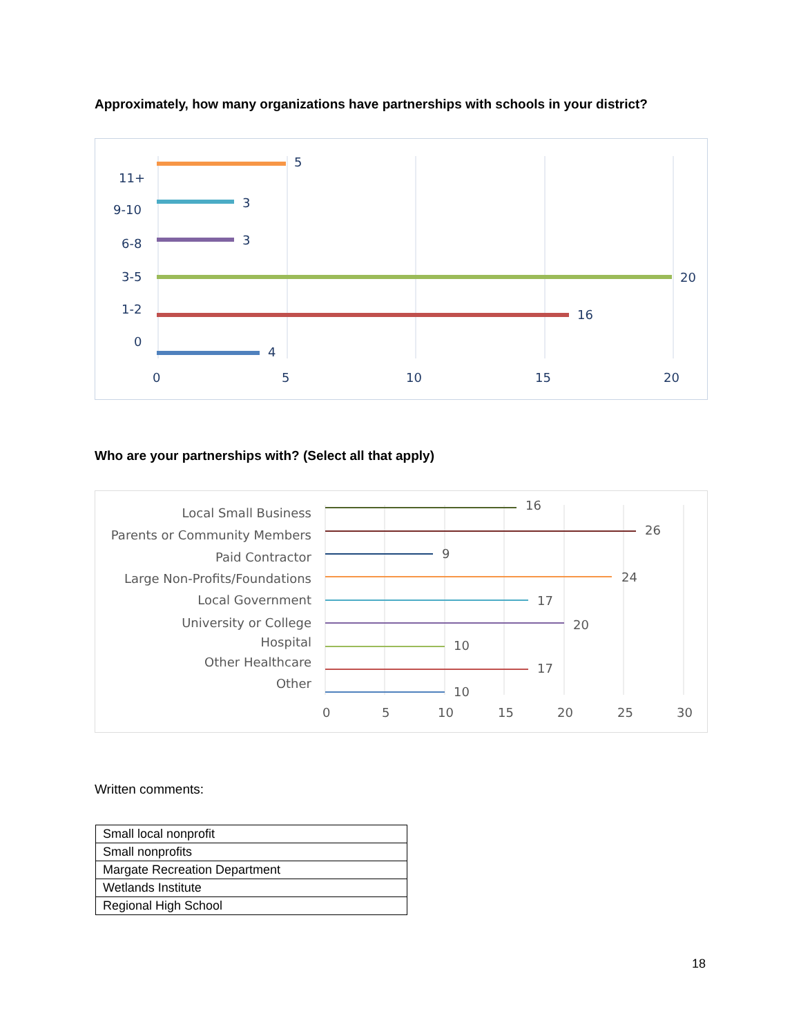Approximately, how many organizations have partnerships with schools in your district?
5
3
3
20
16
4
11+
9-10
6-8
3-5
1-2
0
0
5
10
15
20
Who are your partnerships with? (Select all that apply)
16
26
9
24
17
20
10
17
10
Local Small Business
Parents or Community Members
Paid Contractor
Large Non-Profits/Foundations
Local Government
University or College
Hospital
Other Healthcare
Other
0
5
10
15
20
25
30
Written comments:
| Small local nonprofit |
| Small nonprofits |
| Margate Recreation Department |
| Wetlands Institute |
| Regional High School |
18